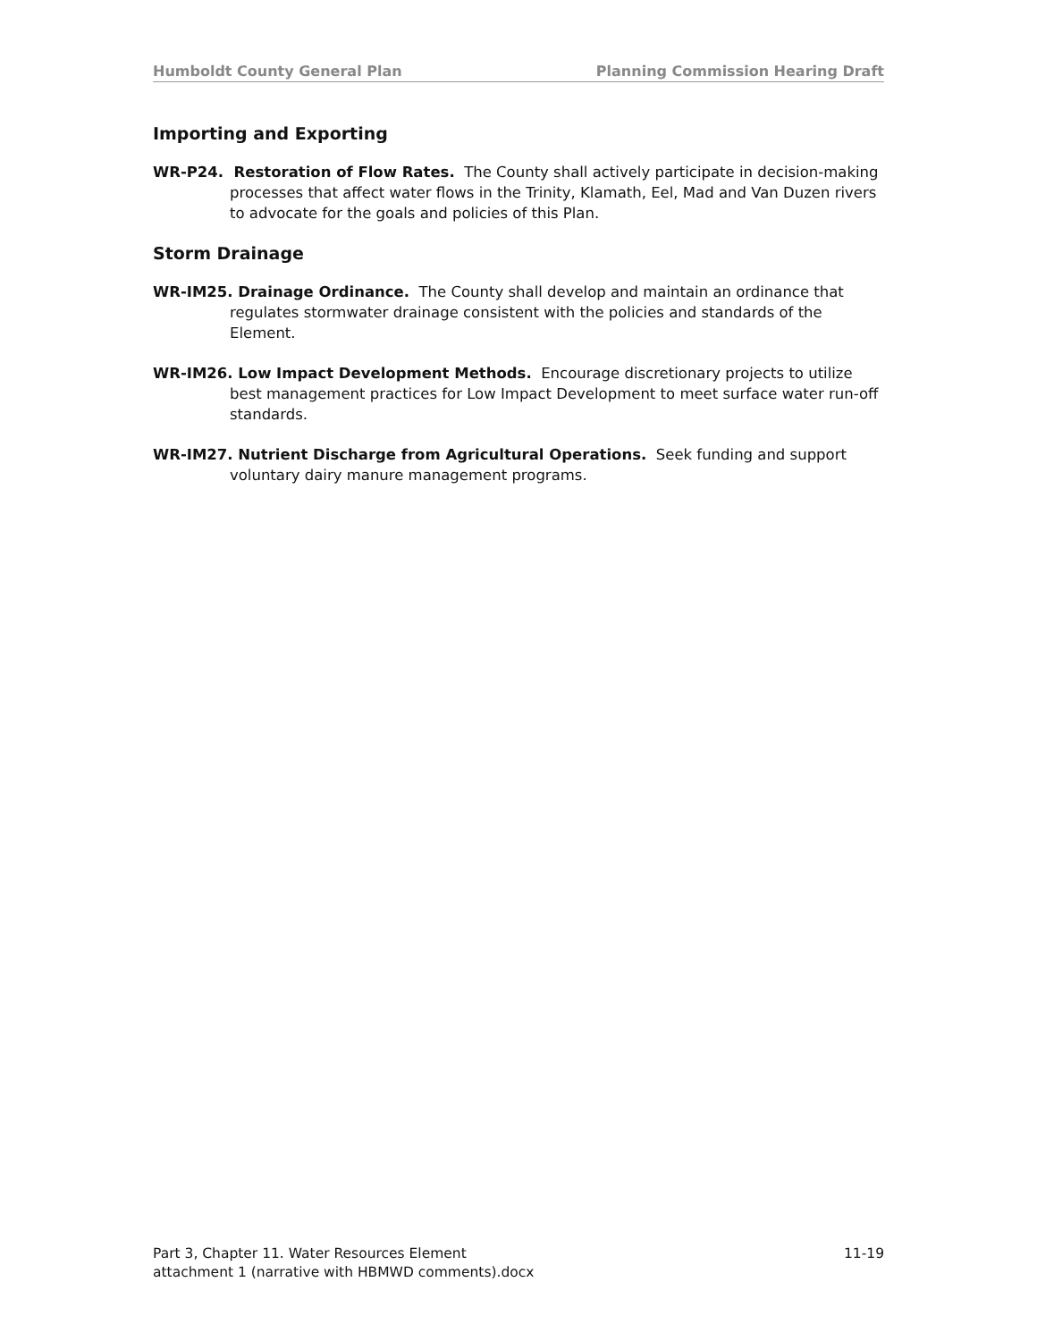Humboldt County General Plan Planning Commission Hearing Draft
Importing and Exporting
WR-P24. Restoration of Flow Rates. The County shall actively participate in decision-making processes that affect water flows in the Trinity, Klamath, Eel, Mad and Van Duzen rivers to advocate for the goals and policies of this Plan.
Storm Drainage
WR-IM25. Drainage Ordinance. The County shall develop and maintain an ordinance that regulates stormwater drainage consistent with the policies and standards of the Element.
WR-IM26. Low Impact Development Methods. Encourage discretionary projects to utilize best management practices for Low Impact Development to meet surface water run-off standards.
WR-IM27. Nutrient Discharge from Agricultural Operations. Seek funding and support voluntary dairy manure management programs.
Part 3, Chapter 11. Water Resources Element 11-19
attachment 1 (narrative with HBMWD comments).docx